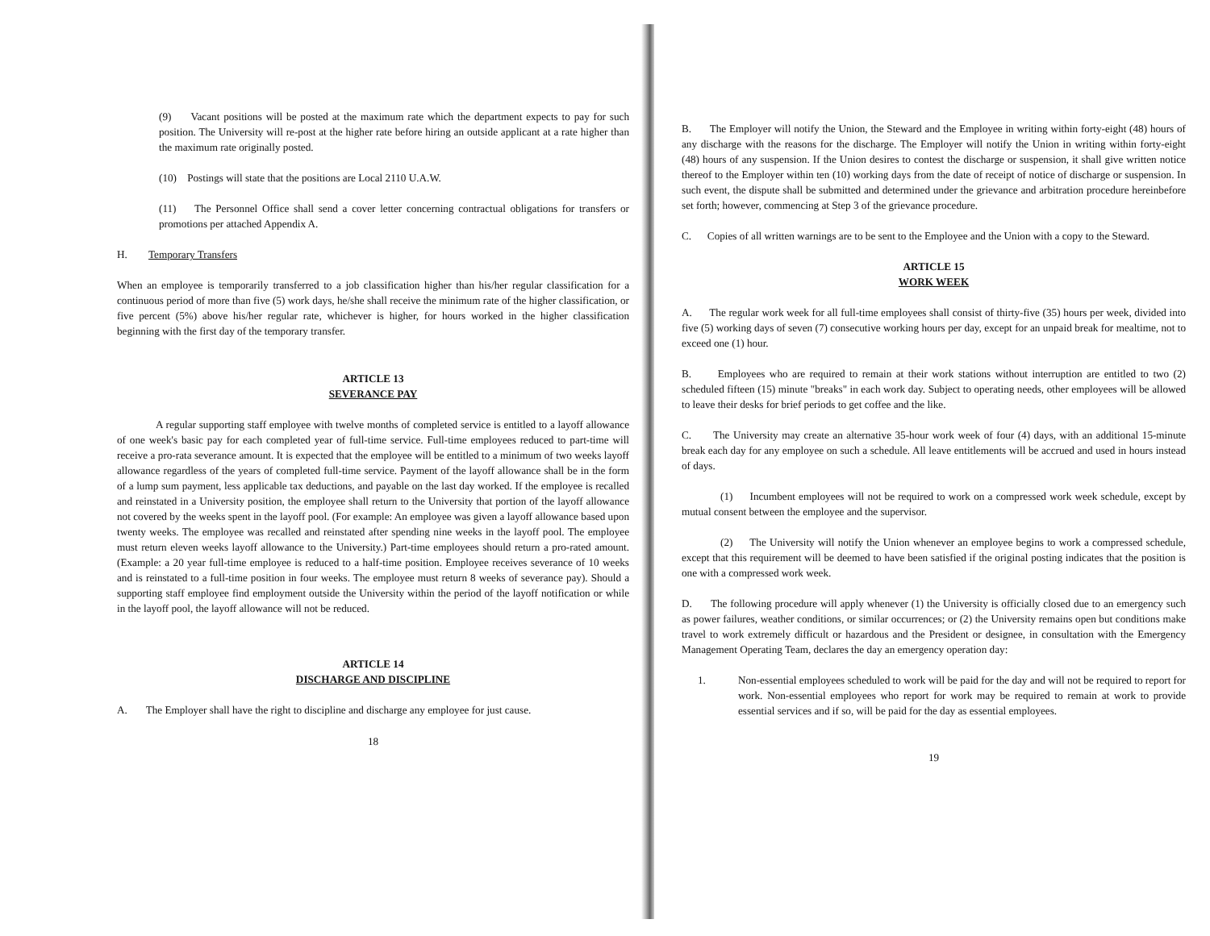(9) Vacant positions will be posted at the maximum rate which the department expects to pay for such position. The University will re-post at the higher rate before hiring an outside applicant at a rate higher than the maximum rate originally posted.
(10) Postings will state that the positions are Local 2110 U.A.W.
(11) The Personnel Office shall send a cover letter concerning contractual obligations for transfers or promotions per attached Appendix A.
H. Temporary Transfers
When an employee is temporarily transferred to a job classification higher than his/her regular classification for a continuous period of more than five (5) work days, he/she shall receive the minimum rate of the higher classification, or five percent (5%) above his/her regular rate, whichever is higher, for hours worked in the higher classification beginning with the first day of the temporary transfer.
ARTICLE 13
SEVERANCE PAY
A regular supporting staff employee with twelve months of completed service is entitled to a layoff allowance of one week's basic pay for each completed year of full-time service. Full-time employees reduced to part-time will receive a pro-rata severance amount. It is expected that the employee will be entitled to a minimum of two weeks layoff allowance regardless of the years of completed full-time service. Payment of the layoff allowance shall be in the form of a lump sum payment, less applicable tax deductions, and payable on the last day worked. If the employee is recalled and reinstated in a University position, the employee shall return to the University that portion of the layoff allowance not covered by the weeks spent in the layoff pool. (For example: An employee was given a layoff allowance based upon twenty weeks. The employee was recalled and reinstated after spending nine weeks in the layoff pool. The employee must return eleven weeks layoff allowance to the University.) Part-time employees should return a pro-rated amount. (Example: a 20 year full-time employee is reduced to a half-time position. Employee receives severance of 10 weeks and is reinstated to a full-time position in four weeks. The employee must return 8 weeks of severance pay). Should a supporting staff employee find employment outside the University within the period of the layoff notification or while in the layoff pool, the layoff allowance will not be reduced.
ARTICLE 14
DISCHARGE AND DISCIPLINE
A. The Employer shall have the right to discipline and discharge any employee for just cause.
18
B. The Employer will notify the Union, the Steward and the Employee in writing within forty-eight (48) hours of any discharge with the reasons for the discharge. The Employer will notify the Union in writing within forty-eight (48) hours of any suspension. If the Union desires to contest the discharge or suspension, it shall give written notice thereof to the Employer within ten (10) working days from the date of receipt of notice of discharge or suspension. In such event, the dispute shall be submitted and determined under the grievance and arbitration procedure hereinbefore set forth; however, commencing at Step 3 of the grievance procedure.
C. Copies of all written warnings are to be sent to the Employee and the Union with a copy to the Steward.
ARTICLE 15
WORK WEEK
A. The regular work week for all full-time employees shall consist of thirty-five (35) hours per week, divided into five (5) working days of seven (7) consecutive working hours per day, except for an unpaid break for mealtime, not to exceed one (1) hour.
B. Employees who are required to remain at their work stations without interruption are entitled to two (2) scheduled fifteen (15) minute "breaks" in each work day. Subject to operating needs, other employees will be allowed to leave their desks for brief periods to get coffee and the like.
C. The University may create an alternative 35-hour work week of four (4) days, with an additional 15-minute break each day for any employee on such a schedule. All leave entitlements will be accrued and used in hours instead of days.
(1) Incumbent employees will not be required to work on a compressed work week schedule, except by mutual consent between the employee and the supervisor.
(2) The University will notify the Union whenever an employee begins to work a compressed schedule, except that this requirement will be deemed to have been satisfied if the original posting indicates that the position is one with a compressed work week.
D. The following procedure will apply whenever (1) the University is officially closed due to an emergency such as power failures, weather conditions, or similar occurrences; or (2) the University remains open but conditions make travel to work extremely difficult or hazardous and the President or designee, in consultation with the Emergency Management Operating Team, declares the day an emergency operation day:
1. Non-essential employees scheduled to work will be paid for the day and will not be required to report for work. Non-essential employees who report for work may be required to remain at work to provide essential services and if so, will be paid for the day as essential employees.
19